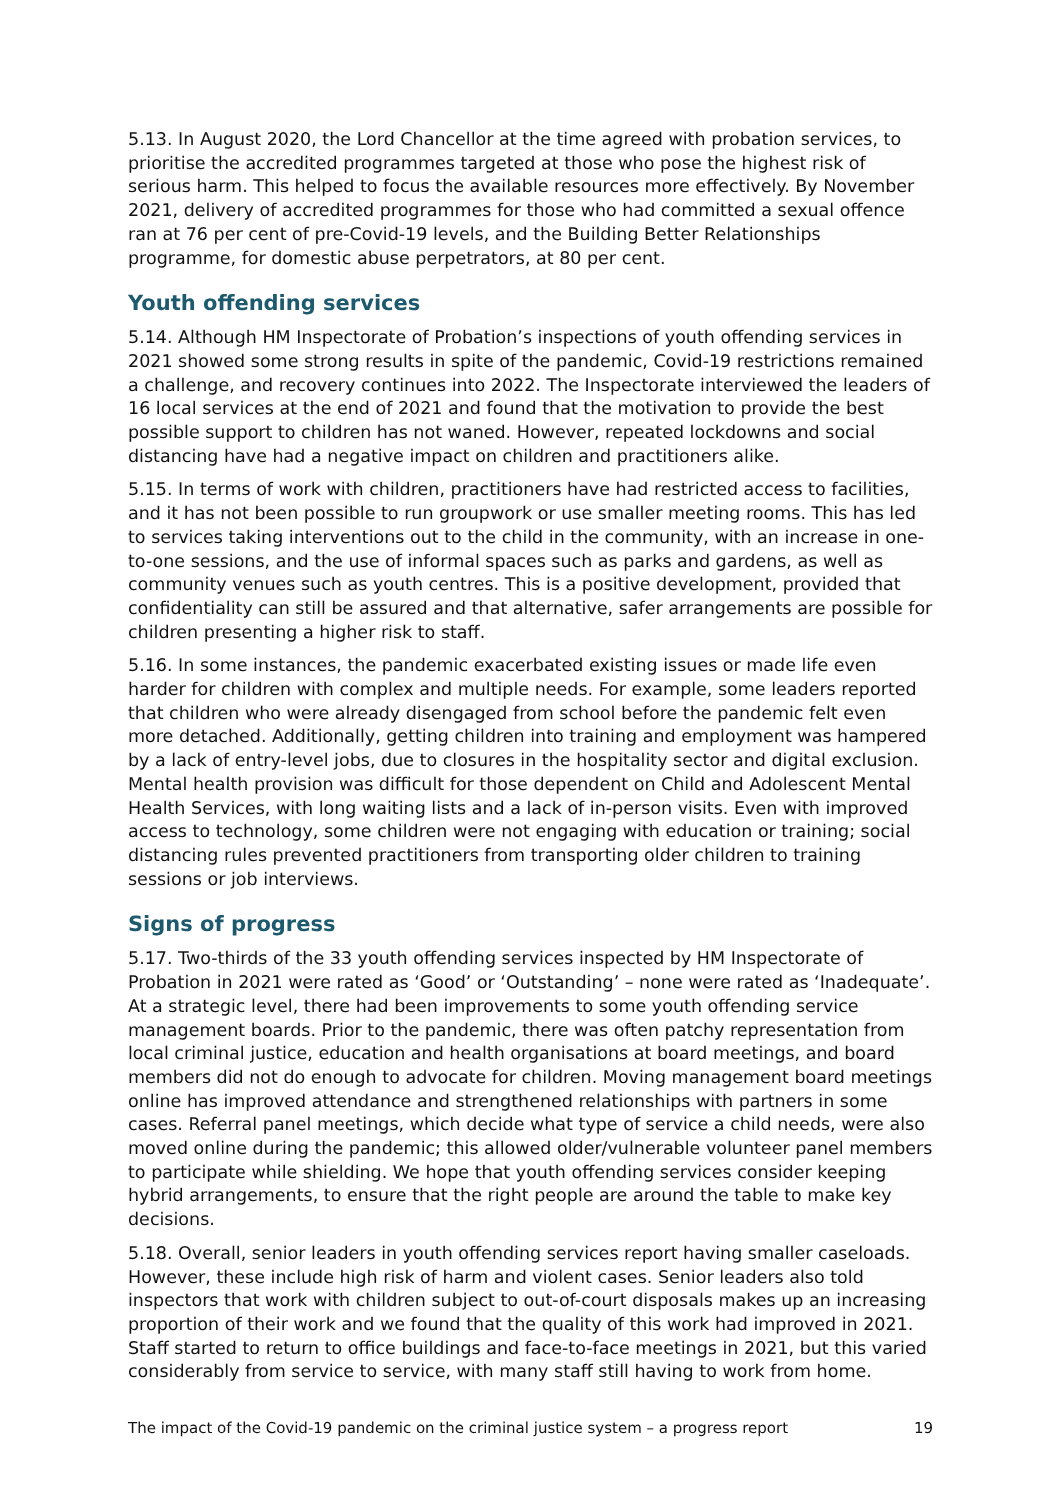5.13. In August 2020, the Lord Chancellor at the time agreed with probation services, to prioritise the accredited programmes targeted at those who pose the highest risk of serious harm. This helped to focus the available resources more effectively. By November 2021, delivery of accredited programmes for those who had committed a sexual offence ran at 76 per cent of pre-Covid-19 levels, and the Building Better Relationships programme, for domestic abuse perpetrators, at 80 per cent.
Youth offending services
5.14. Although HM Inspectorate of Probation’s inspections of youth offending services in 2021 showed some strong results in spite of the pandemic, Covid-19 restrictions remained a challenge, and recovery continues into 2022. The Inspectorate interviewed the leaders of 16 local services at the end of 2021 and found that the motivation to provide the best possible support to children has not waned. However, repeated lockdowns and social distancing have had a negative impact on children and practitioners alike.
5.15. In terms of work with children, practitioners have had restricted access to facilities, and it has not been possible to run groupwork or use smaller meeting rooms. This has led to services taking interventions out to the child in the community, with an increase in one-to-one sessions, and the use of informal spaces such as parks and gardens, as well as community venues such as youth centres. This is a positive development, provided that confidentiality can still be assured and that alternative, safer arrangements are possible for children presenting a higher risk to staff.
5.16. In some instances, the pandemic exacerbated existing issues or made life even harder for children with complex and multiple needs. For example, some leaders reported that children who were already disengaged from school before the pandemic felt even more detached. Additionally, getting children into training and employment was hampered by a lack of entry-level jobs, due to closures in the hospitality sector and digital exclusion. Mental health provision was difficult for those dependent on Child and Adolescent Mental Health Services, with long waiting lists and a lack of in-person visits. Even with improved access to technology, some children were not engaging with education or training; social distancing rules prevented practitioners from transporting older children to training sessions or job interviews.
Signs of progress
5.17. Two-thirds of the 33 youth offending services inspected by HM Inspectorate of Probation in 2021 were rated as ‘Good’ or ‘Outstanding’ – none were rated as ‘Inadequate’. At a strategic level, there had been improvements to some youth offending service management boards. Prior to the pandemic, there was often patchy representation from local criminal justice, education and health organisations at board meetings, and board members did not do enough to advocate for children. Moving management board meetings online has improved attendance and strengthened relationships with partners in some cases. Referral panel meetings, which decide what type of service a child needs, were also moved online during the pandemic; this allowed older/vulnerable volunteer panel members to participate while shielding. We hope that youth offending services consider keeping hybrid arrangements, to ensure that the right people are around the table to make key decisions.
5.18. Overall, senior leaders in youth offending services report having smaller caseloads. However, these include high risk of harm and violent cases. Senior leaders also told inspectors that work with children subject to out-of-court disposals makes up an increasing proportion of their work and we found that the quality of this work had improved in 2021. Staff started to return to office buildings and face-to-face meetings in 2021, but this varied considerably from service to service, with many staff still having to work from home.
The impact of the Covid-19 pandemic on the criminal justice system – a progress report 19